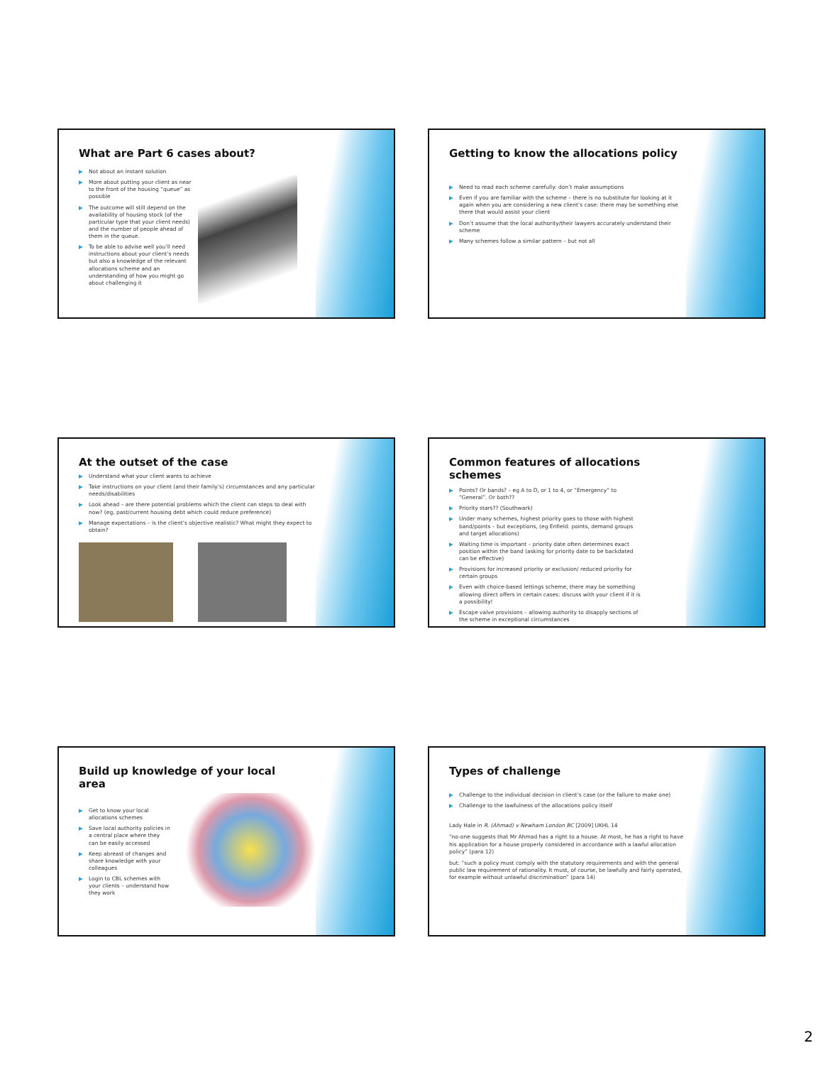What are Part 6 cases about?
▶ Not about an instant solution
▶ More about putting your client as near to the front of the housing “queue” as possible
▶ The outcome will still depend on the availability of housing stock (of the particular type that your client needs) and the number of people ahead of them in the queue.
▶ To be able to advise well you’ll need instructions about your client’s needs but also a knowledge of the relevant allocations scheme and an understanding of how you might go about challenging it
Getting to know the allocations policy
▶ Need to read each scheme carefully: don’t make assumptions
▶ Even if you are familiar with the scheme – there is no substitute for looking at it again when you are considering a new client’s case: there may be something else there that would assist your client
▶ Don’t assume that the local authority/their lawyers accurately understand their scheme
▶ Many schemes follow a similar pattern – but not all
At the outset of the case
▶ Understand what your client wants to achieve
▶ Take instructions on your client (and their family’s) circumstances and any particular needs/disabilities
▶ Look ahead – are there potential problems which the client can steps to deal with now? (eg, past/current housing debt which could reduce preference)
▶ Manage expectations – is the client’s objective realistic? What might they expect to obtain?
Common features of allocations schemes
▶ Points? Or bands? – eg A to D, or 1 to 4, or “Emergency” to “General”. Or both??
▶ Priority stars?? (Southwark)
▶ Under many schemes, highest priority goes to those with highest band/points – but exceptions, (eg Enfield: points, demand groups and target allocations)
▶ Waiting time is important – priority date often determines exact position within the band (asking for priority date to be backdated can be effective)
▶ Provisions for increased priority or exclusion/ reduced priority for certain groups
▶ Even with choice-based lettings scheme, there may be something allowing direct offers in certain cases: discuss with your client if it is a possibility!
▶ Escape valve provisions – allowing authority to disapply sections of the scheme in exceptional circumstances
Build up knowledge of your local area
▶ Get to know your local allocations schemes
▶ Save local authority policies in a central place where they can be easily accessed
▶ Keep abreast of changes and share knowledge with your colleagues
▶ Login to CBL schemes with your clients – understand how they work
Types of challenge
▶ Challenge to the individual decision in client’s case (or the failure to make one)
▶ Challenge to the lawfulness of the allocations policy itself
Lady Hale in R. (Ahmad) v Newham London BC [2009] UKHL 14
“no-one suggests that Mr Ahmad has a right to a house. At most, he has a right to have his application for a house properly considered in accordance with a lawful allocation policy” (para 12)
but: “such a policy must comply with the statutory requirements and with the general public law requirement of rationality. It must, of course, be lawfully and fairly operated, for example without unlawful discrimination” (para 14)
2